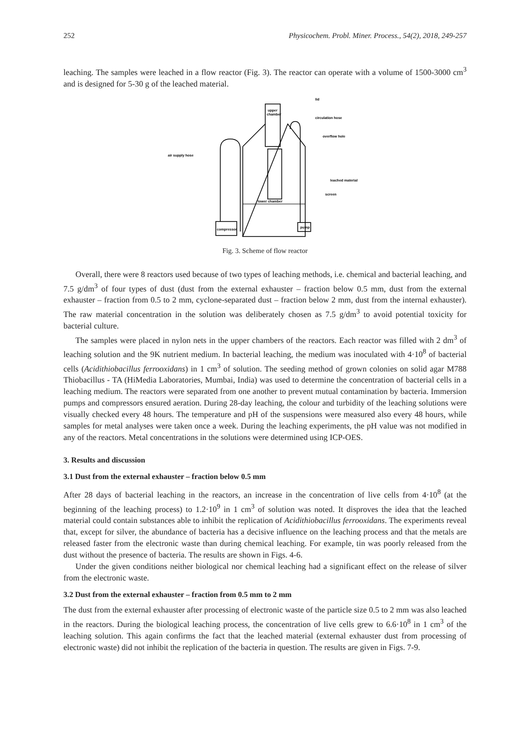252 Physicochem. Probl. Miner. Process., 54(2), 2018, 249-257
leaching. The samples were leached in a flow reactor (Fig. 3). The reactor can operate with a volume of 1500-3000 cm<sup>3</sup> and is designed for 5-30 g of the leached material.
upper
chamber
lid
circulation hose
overflow hole
air supply hose
leached material
screen
lower chamber
compressor
pump
Fig. 3. Scheme of flow reactor
Overall, there were 8 reactors used because of two types of leaching methods, i.e. chemical and bacterial leaching, and 7.5 g/dm<sup>3</sup> of four types of dust (dust from the external exhauster – fraction below 0.5 mm, dust from the external exhauster – fraction from 0.5 to 2 mm, cyclone-separated dust – fraction below 2 mm, dust from the internal exhauster). The raw material concentration in the solution was deliberately chosen as 7.5 g/dm<sup>3</sup> to avoid potential toxicity for bacterial culture.
The samples were placed in nylon nets in the upper chambers of the reactors. Each reactor was filled with 2 dm<sup>3</sup> of leaching solution and the 9K nutrient medium. In bacterial leaching, the medium was inoculated with 4·10<sup>8</sup> of bacterial cells (Acidithiobacillus ferrooxidans) in 1 cm<sup>3</sup> of solution. The seeding method of grown colonies on solid agar M788 Thiobacillus - TA (HiMedia Laboratories, Mumbai, India) was used to determine the concentration of bacterial cells in a leaching medium. The reactors were separated from one another to prevent mutual contamination by bacteria. Immersion pumps and compressors ensured aeration. During 28-day leaching, the colour and turbidity of the leaching solutions were visually checked every 48 hours. The temperature and pH of the suspensions were measured also every 48 hours, while samples for metal analyses were taken once a week. During the leaching experiments, the pH value was not modified in any of the reactors. Metal concentrations in the solutions were determined using ICP-OES.
3. Results and discussion
3.1 Dust from the external exhauster – fraction below 0.5 mm
After 28 days of bacterial leaching in the reactors, an increase in the concentration of live cells from 4·10<sup>8</sup> (at the beginning of the leaching process) to 1.2·10<sup>9</sup> in 1 cm<sup>3</sup> of solution was noted. It disproves the idea that the leached material could contain substances able to inhibit the replication of Acidithiobacillus ferrooxidans. The experiments reveal that, except for silver, the abundance of bacteria has a decisive influence on the leaching process and that the metals are released faster from the electronic waste than during chemical leaching. For example, tin was poorly released from the dust without the presence of bacteria. The results are shown in Figs. 4-6.
Under the given conditions neither biological nor chemical leaching had a significant effect on the release of silver from the electronic waste.
3.2 Dust from the external exhauster – fraction from 0.5 mm to 2 mm
The dust from the external exhauster after processing of electronic waste of the particle size 0.5 to 2 mm was also leached in the reactors. During the biological leaching process, the concentration of live cells grew to 6.6·10<sup>8</sup> in 1 cm<sup>3</sup> of the leaching solution. This again confirms the fact that the leached material (external exhauster dust from processing of electronic waste) did not inhibit the replication of the bacteria in question. The results are given in Figs. 7-9.